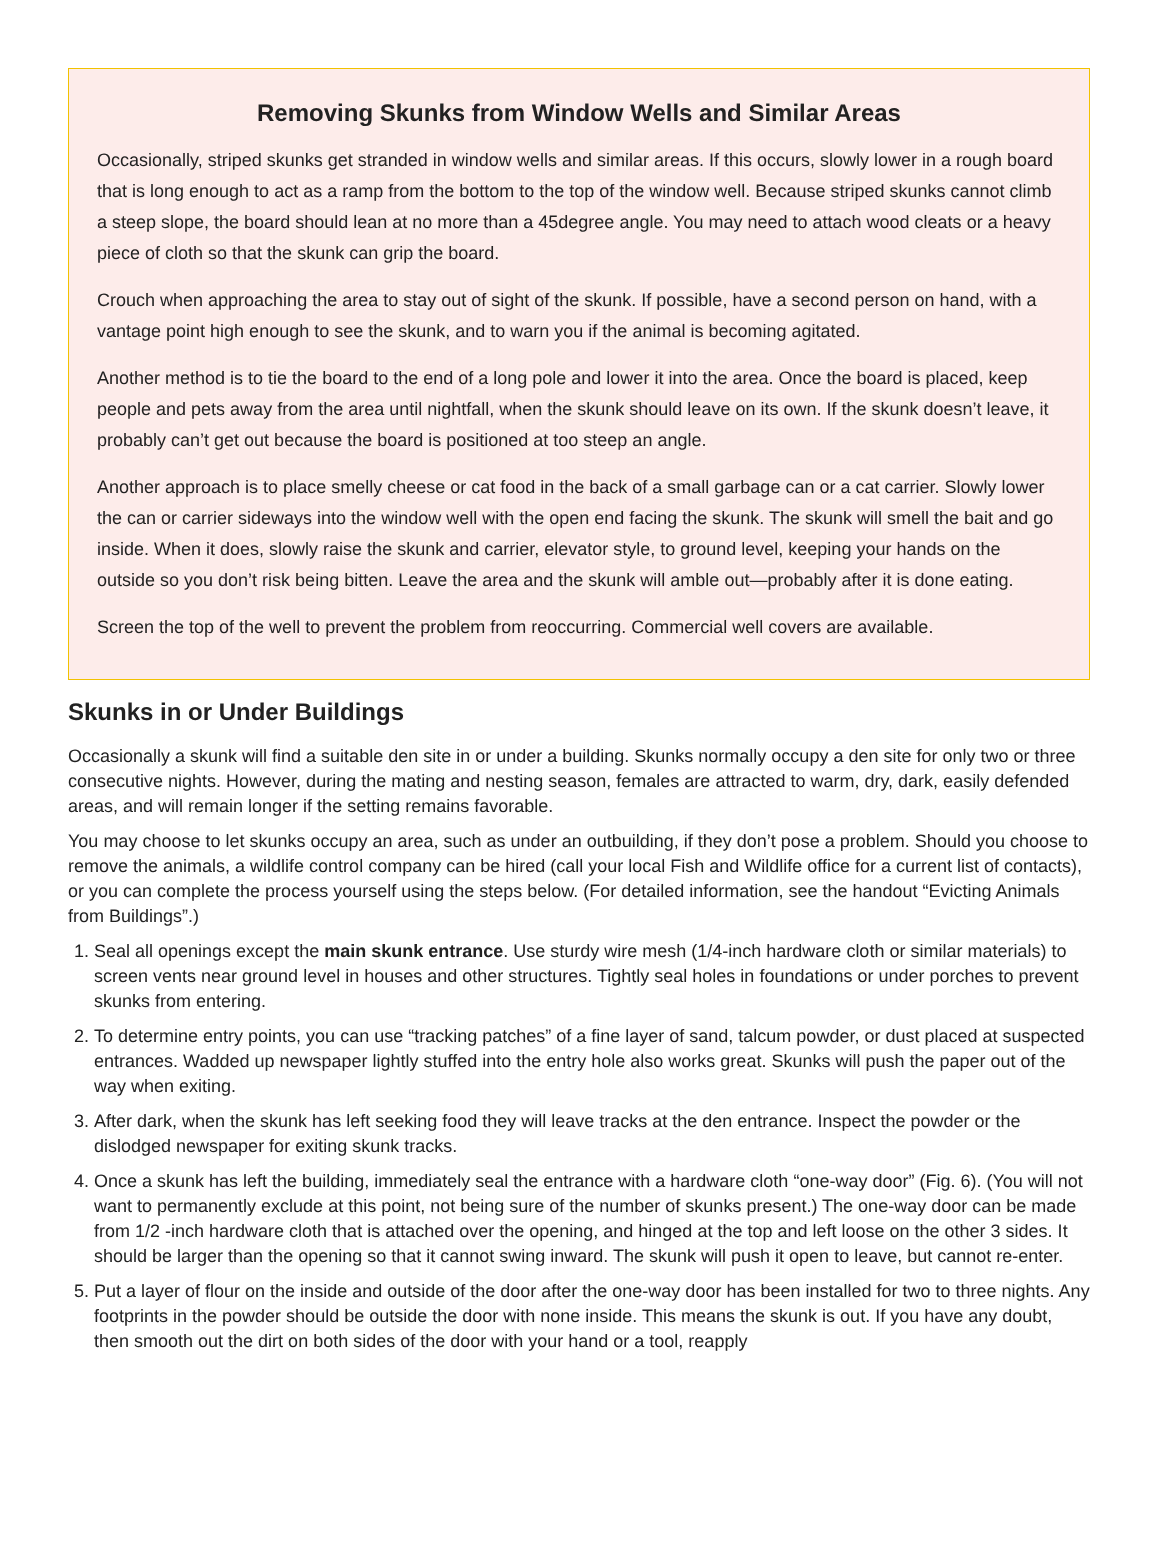Removing Skunks from Window Wells and Similar Areas
Occasionally, striped skunks get stranded in window wells and similar areas. If this occurs, slowly lower in a rough board that is long enough to act as a ramp from the bottom to the top of the window well. Because striped skunks cannot climb a steep slope, the board should lean at no more than a 45degree angle. You may need to attach wood cleats or a heavy piece of cloth so that the skunk can grip the board.
Crouch when approaching the area to stay out of sight of the skunk. If possible, have a second person on hand, with a vantage point high enough to see the skunk, and to warn you if the animal is becoming agitated.
Another method is to tie the board to the end of a long pole and lower it into the area. Once the board is placed, keep people and pets away from the area until nightfall, when the skunk should leave on its own. If the skunk doesn’t leave, it probably can’t get out because the board is positioned at too steep an angle.
Another approach is to place smelly cheese or cat food in the back of a small garbage can or a cat carrier. Slowly lower the can or carrier sideways into the window well with the open end facing the skunk. The skunk will smell the bait and go inside. When it does, slowly raise the skunk and carrier, elevator style, to ground level, keeping your hands on the outside so you don’t risk being bitten. Leave the area and the skunk will amble out—probably after it is done eating.
Screen the top of the well to prevent the problem from reoccurring. Commercial well covers are available.
Skunks in or Under Buildings
Occasionally a skunk will find a suitable den site in or under a building. Skunks normally occupy a den site for only two or three consecutive nights. However, during the mating and nesting season, females are attracted to warm, dry, dark, easily defended areas, and will remain longer if the setting remains favorable.
You may choose to let skunks occupy an area, such as under an outbuilding, if they don’t pose a problem. Should you choose to remove the animals, a wildlife control company can be hired (call your local Fish and Wildlife office for a current list of contacts), or you can complete the process yourself using the steps below. (For detailed information, see the handout “Evicting Animals from Buildings”.)
1. Seal all openings except the main skunk entrance. Use sturdy wire mesh (1/4-inch hardware cloth or similar materials) to screen vents near ground level in houses and other structures. Tightly seal holes in foundations or under porches to prevent skunks from entering.
2. To determine entry points, you can use “tracking patches” of a fine layer of sand, talcum powder, or dust placed at suspected entrances. Wadded up newspaper lightly stuffed into the entry hole also works great. Skunks will push the paper out of the way when exiting.
3. After dark, when the skunk has left seeking food they will leave tracks at the den entrance. Inspect the powder or the dislodged newspaper for exiting skunk tracks.
4. Once a skunk has left the building, immediately seal the entrance with a hardware cloth “one-way door” (Fig. 6). (You will not want to permanently exclude at this point, not being sure of the number of skunks present.) The one-way door can be made from 1/2 -inch hardware cloth that is attached over the opening, and hinged at the top and left loose on the other 3 sides. It should be larger than the opening so that it cannot swing inward. The skunk will push it open to leave, but cannot re-enter.
5. Put a layer of flour on the inside and outside of the door after the one-way door has been installed for two to three nights. Any footprints in the powder should be outside the door with none inside. This means the skunk is out. If you have any doubt, then smooth out the dirt on both sides of the door with your hand or a tool, reapply